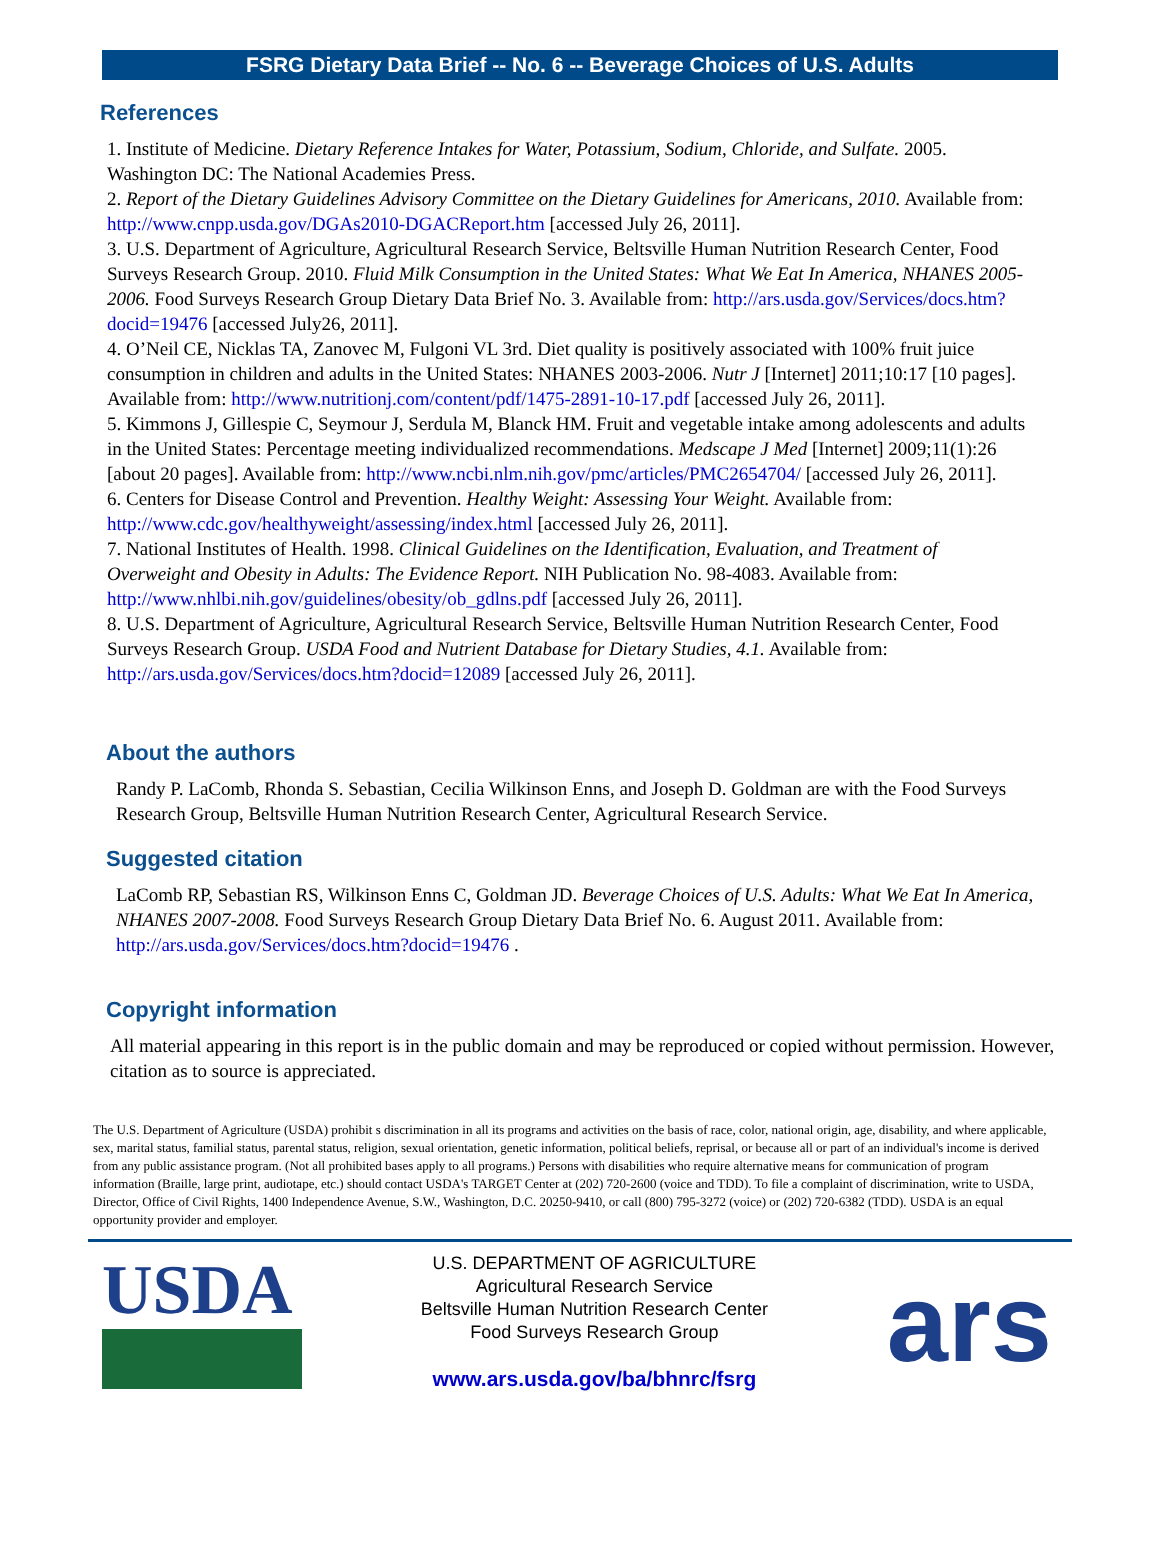FSRG Dietary Data Brief -- No. 6 -- Beverage Choices of U.S. Adults
References
1. Institute of Medicine. Dietary Reference Intakes for Water, Potassium, Sodium, Chloride, and Sulfate. 2005. Washington DC: The National Academies Press.
2. Report of the Dietary Guidelines Advisory Committee on the Dietary Guidelines for Americans, 2010. Available from: http://www.cnpp.usda.gov/DGAs2010-DGACReport.htm [accessed July 26, 2011].
3. U.S. Department of Agriculture, Agricultural Research Service, Beltsville Human Nutrition Research Center, Food Surveys Research Group. 2010. Fluid Milk Consumption in the United States: What We Eat In America, NHANES 2005-2006. Food Surveys Research Group Dietary Data Brief No. 3. Available from: http://ars.usda.gov/Services/docs.htm?docid=19476 [accessed July26, 2011].
4. O’Neil CE, Nicklas TA, Zanovec M, Fulgoni VL 3rd. Diet quality is positively associated with 100% fruit juice consumption in children and adults in the United States: NHANES 2003-2006. Nutr J [Internet] 2011;10:17 [10 pages]. Available from: http://www.nutritionj.com/content/pdf/1475-2891-10-17.pdf [accessed July 26, 2011].
5. Kimmons J, Gillespie C, Seymour J, Serdula M, Blanck HM. Fruit and vegetable intake among adolescents and adults in the United States: Percentage meeting individualized recommendations. Medscape J Med [Internet] 2009;11(1):26 [about 20 pages]. Available from: http://www.ncbi.nlm.nih.gov/pmc/articles/PMC2654704/ [accessed July 26, 2011].
6. Centers for Disease Control and Prevention. Healthy Weight: Assessing Your Weight. Available from: http://www.cdc.gov/healthyweight/assessing/index.html [accessed July 26, 2011].
7. National Institutes of Health. 1998. Clinical Guidelines on the Identification, Evaluation, and Treatment of Overweight and Obesity in Adults: The Evidence Report. NIH Publication No. 98-4083. Available from: http://www.nhlbi.nih.gov/guidelines/obesity/ob_gdlns.pdf [accessed July 26, 2011].
8. U.S. Department of Agriculture, Agricultural Research Service, Beltsville Human Nutrition Research Center, Food Surveys Research Group. USDA Food and Nutrient Database for Dietary Studies, 4.1. Available from: http://ars.usda.gov/Services/docs.htm?docid=12089 [accessed July 26, 2011].
About the authors
Randy P. LaComb, Rhonda S. Sebastian, Cecilia Wilkinson Enns, and Joseph D. Goldman are with the Food Surveys Research Group, Beltsville Human Nutrition Research Center, Agricultural Research Service.
Suggested citation
LaComb RP, Sebastian RS, Wilkinson Enns C, Goldman JD. Beverage Choices of U.S. Adults: What We Eat In America, NHANES 2007-2008. Food Surveys Research Group Dietary Data Brief No. 6. August 2011. Available from: http://ars.usda.gov/Services/docs.htm?docid=19476 .
Copyright information
All material appearing in this report is in the public domain and may be reproduced or copied without permission. However, citation as to source is appreciated.
The U.S. Department of Agriculture (USDA) prohibit s discrimination in all its programs and activities on the basis of race, color, national origin, age, disability, and where applicable, sex, marital status, familial status, parental status, religion, sexual orientation, genetic information, political beliefs, reprisal, or because all or part of an individual's income is derived from any public assistance program. (Not all prohibited bases apply to all programs.) Persons with disabilities who require alternative means for communication of program information (Braille, large print, audiotape, etc.) should contact USDA's TARGET Center at (202) 720-2600 (voice and TDD). To file a complaint of discrimination, write to USDA, Director, Office of Civil Rights, 1400 Independence Avenue, S.W., Washington, D.C. 20250-9410, or call (800) 795-3272 (voice) or (202) 720-6382 (TDD). USDA is an equal opportunity provider and employer.
USDA
U.S. DEPARTMENT OF AGRICULTURE
Agricultural Research Service
Beltsville Human Nutrition Research Center
Food Surveys Research Group
www.ars.usda.gov/ba/bhnrc/fsrg
ars